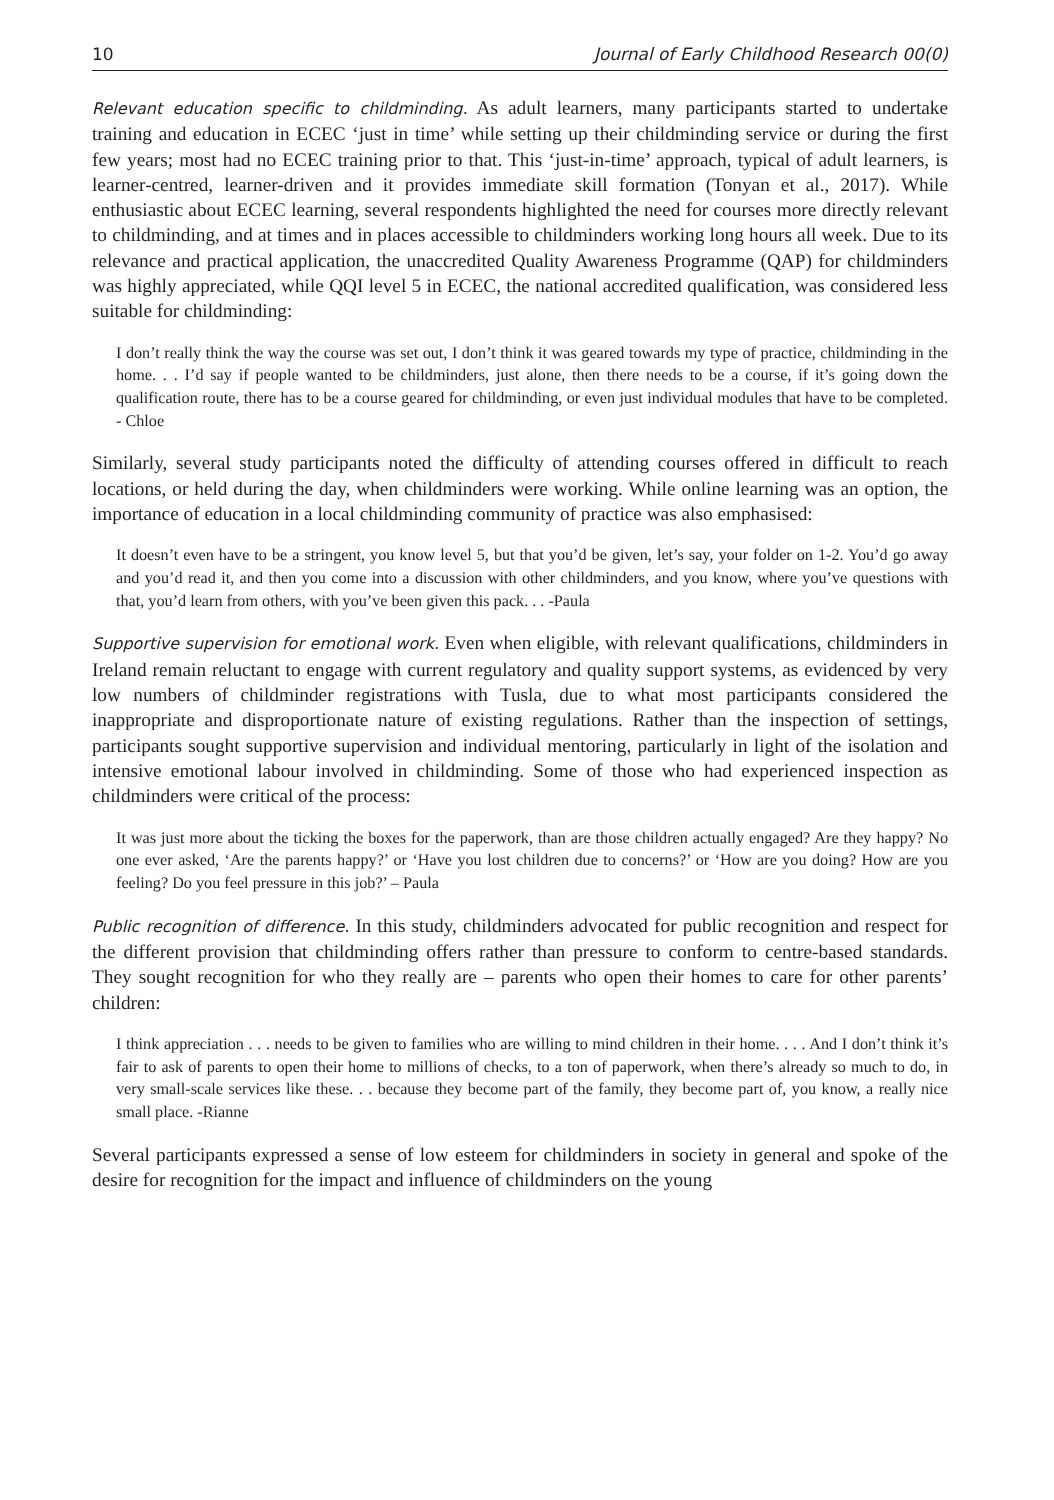10 Journal of Early Childhood Research 00(0)
Relevant education specific to childminding. As adult learners, many participants started to undertake training and education in ECEC ‘just in time’ while setting up their childminding service or during the first few years; most had no ECEC training prior to that. This ‘just-in-time’ approach, typical of adult learners, is learner-centred, learner-driven and it provides immediate skill formation (Tonyan et al., 2017). While enthusiastic about ECEC learning, several respondents highlighted the need for courses more directly relevant to childminding, and at times and in places accessible to childminders working long hours all week. Due to its relevance and practical application, the unaccredited Quality Awareness Programme (QAP) for childminders was highly appreciated, while QQI level 5 in ECEC, the national accredited qualification, was considered less suitable for childminding:
I don’t really think the way the course was set out, I don’t think it was geared towards my type of practice, childminding in the home. . . I’d say if people wanted to be childminders, just alone, then there needs to be a course, if it’s going down the qualification route, there has to be a course geared for childminding, or even just individual modules that have to be completed. - Chloe
Similarly, several study participants noted the difficulty of attending courses offered in difficult to reach locations, or held during the day, when childminders were working. While online learning was an option, the importance of education in a local childminding community of practice was also emphasised:
It doesn’t even have to be a stringent, you know level 5, but that you’d be given, let’s say, your folder on 1-2. You’d go away and you’d read it, and then you come into a discussion with other childminders, and you know, where you’ve questions with that, you’d learn from others, with you’ve been given this pack. . . -Paula
Supportive supervision for emotional work. Even when eligible, with relevant qualifications, childminders in Ireland remain reluctant to engage with current regulatory and quality support systems, as evidenced by very low numbers of childminder registrations with Tusla, due to what most participants considered the inappropriate and disproportionate nature of existing regulations. Rather than the inspection of settings, participants sought supportive supervision and individual mentoring, particularly in light of the isolation and intensive emotional labour involved in childminding. Some of those who had experienced inspection as childminders were critical of the process:
It was just more about the ticking the boxes for the paperwork, than are those children actually engaged? Are they happy? No one ever asked, ‘Are the parents happy?’ or ‘Have you lost children due to concerns?’ or ‘How are you doing? How are you feeling? Do you feel pressure in this job?’ – Paula
Public recognition of difference. In this study, childminders advocated for public recognition and respect for the different provision that childminding offers rather than pressure to conform to centre-based standards. They sought recognition for who they really are – parents who open their homes to care for other parents’ children:
I think appreciation . . . needs to be given to families who are willing to mind children in their home. . . . And I don’t think it’s fair to ask of parents to open their home to millions of checks, to a ton of paperwork, when there’s already so much to do, in very small-scale services like these. . . because they become part of the family, they become part of, you know, a really nice small place. -Rianne
Several participants expressed a sense of low esteem for childminders in society in general and spoke of the desire for recognition for the impact and influence of childminders on the young